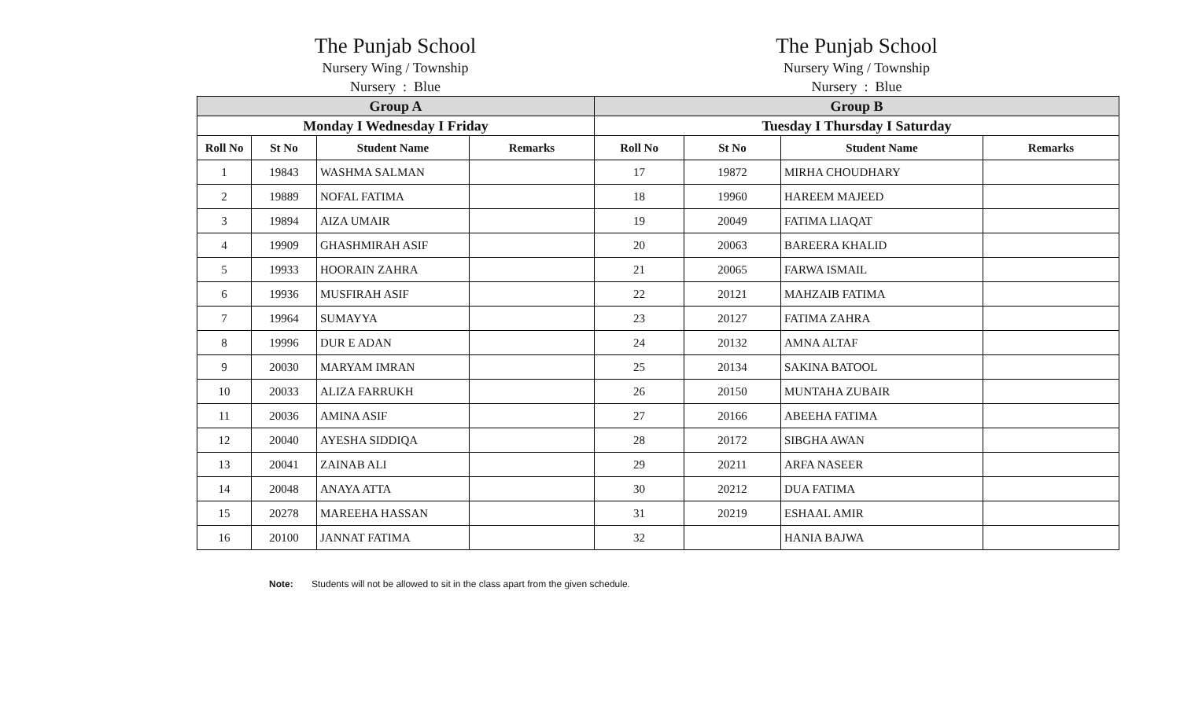The Punjab School
Nursery Wing / Township
Nursery : Blue
The Punjab School
Nursery Wing / Township
Nursery : Blue
| Group A | | | | Group B | | | |
| --- | --- | --- | --- | --- | --- | --- | --- |
| Monday I Wednesday I Friday | | | | Tuesday I Thursday I Saturday | | | |
| Roll No | St No | Student Name | Remarks | Roll No | St No | Student Name | Remarks |
| 1 | 19843 | WASHMA SALMAN | | 17 | 19872 | MIRHA CHOUDHARY | |
| 2 | 19889 | NOFAL FATIMA | | 18 | 19960 | HAREEM MAJEED | |
| 3 | 19894 | AIZA UMAIR | | 19 | 20049 | FATIMA LIAQAT | |
| 4 | 19909 | GHASHMIRAH ASIF | | 20 | 20063 | BAREERA KHALID | |
| 5 | 19933 | HOORAIN ZAHRA | | 21 | 20065 | FARWA ISMAIL | |
| 6 | 19936 | MUSFIRAH ASIF | | 22 | 20121 | MAHZAIB FATIMA | |
| 7 | 19964 | SUMAYYA | | 23 | 20127 | FATIMA ZAHRA | |
| 8 | 19996 | DUR E ADAN | | 24 | 20132 | AMNA ALTAF | |
| 9 | 20030 | MARYAM IMRAN | | 25 | 20134 | SAKINA BATOOL | |
| 10 | 20033 | ALIZA FARRUKH | | 26 | 20150 | MUNTAHA ZUBAIR | |
| 11 | 20036 | AMINA ASIF | | 27 | 20166 | ABEEHA FATIMA | |
| 12 | 20040 | AYESHA SIDDIQA | | 28 | 20172 | SIBGHA AWAN | |
| 13 | 20041 | ZAINAB ALI | | 29 | 20211 | ARFA NASEER | |
| 14 | 20048 | ANAYA ATTA | | 30 | 20212 | DUA FATIMA | |
| 15 | 20278 | MAREEHA HASSAN | | 31 | 20219 | ESHAAL AMIR | |
| 16 | 20100 | JANNAT FATIMA | | 32 | | HANIA BAJWA | |
Note: Students will not be allowed to sit in the class apart from the given schedule.